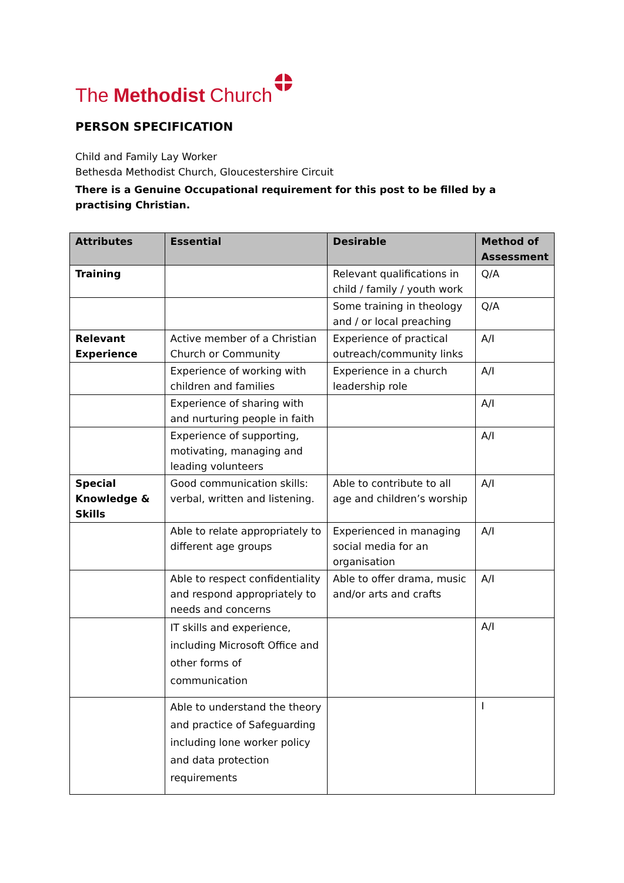The Methodist Church
PERSON SPECIFICATION
Child and Family Lay Worker
Bethesda Methodist Church, Gloucestershire Circuit
There is a Genuine Occupational requirement for this post to be filled by a practising Christian.
| Attributes | Essential | Desirable | Method of Assessment |
| --- | --- | --- | --- |
| Training | | Relevant qualifications in child / family / youth work | Q/A |
| | | Some training in theology and / or local preaching | Q/A |
| Relevant Experience | Active member of a Christian Church or Community | Experience of practical outreach/community links | A/I |
| | Experience of working with children and families | Experience in a church leadership role | A/I |
| | Experience of sharing with and nurturing people in faith | | A/I |
| | Experience of supporting, motivating, managing and leading volunteers | | A/I |
| Special Knowledge & Skills | Good communication skills: verbal, written and listening. | Able to contribute to all age and children’s worship | A/I |
| | Able to relate appropriately to different age groups | Experienced in managing social media for an organisation | A/I |
| | Able to respect confidentiality and respond appropriately to needs and concerns | Able to offer drama, music and/or arts and crafts | A/I |
| | IT skills and experience, including Microsoft Office and other forms of communication | | A/I |
| | Able to understand the theory and practice of Safeguarding including lone worker policy and data protection requirements | | I |